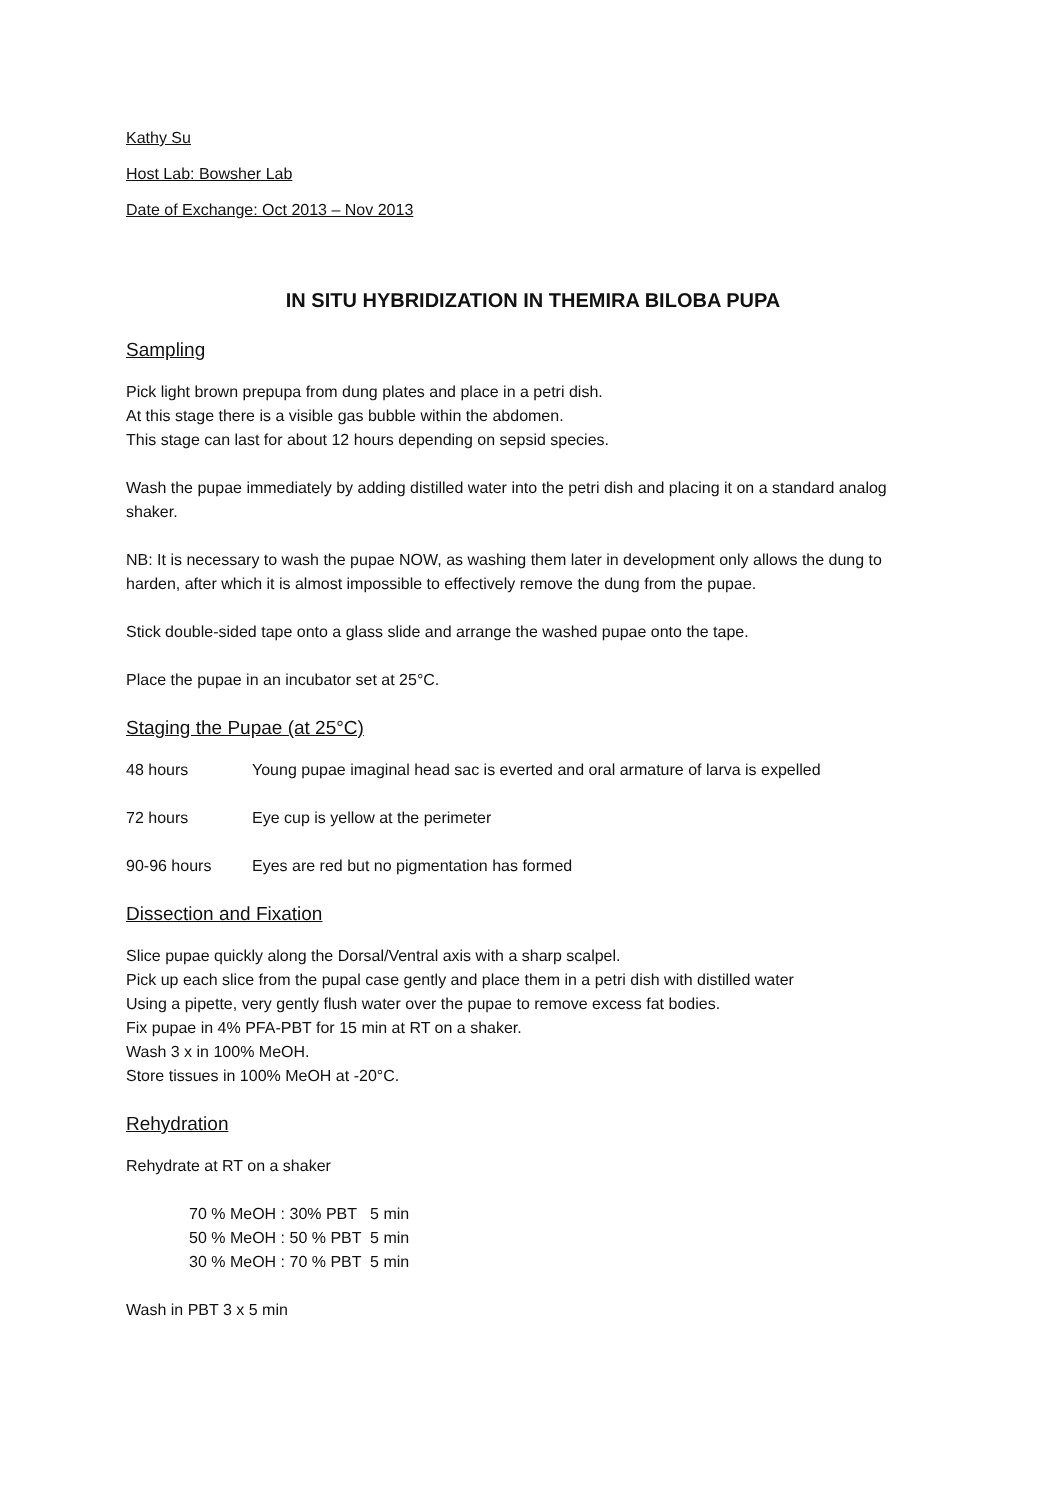Kathy Su
Host Lab: Bowsher Lab
Date of Exchange: Oct 2013 – Nov 2013
IN SITU HYBRIDIZATION IN THEMIRA BILOBA PUPA
Sampling
Pick light brown prepupa from dung plates and place in a petri dish.
At this stage there is a visible gas bubble within the abdomen.
This stage can last for about 12 hours depending on sepsid species.
Wash the pupae immediately by adding distilled water into the petri dish and placing it on a standard analog shaker.
NB: It is necessary to wash the pupae NOW, as washing them later in development only allows the dung to harden, after which it is almost impossible to effectively remove the dung from the pupae.
Stick double-sided tape onto a glass slide and arrange the washed pupae onto the tape.
Place the pupae in an incubator set at 25°C.
Staging the Pupae (at 25°C)
48 hours Young pupae imaginal head sac is everted and oral armature of larva is expelled
72 hours Eye cup is yellow at the perimeter
90-96 hours Eyes are red but no pigmentation has formed
Dissection and Fixation
Slice pupae quickly along the Dorsal/Ventral axis with a sharp scalpel.
Pick up each slice from the pupal case gently and place them in a petri dish with distilled water
Using a pipette, very gently flush water over the pupae to remove excess fat bodies.
Fix pupae in 4% PFA-PBT for 15 min at RT on a shaker.
Wash 3 x in 100% MeOH.
Store tissues in 100% MeOH at -20°C.
Rehydration
Rehydrate at RT on a shaker
70 % MeOH : 30% PBT 5 min
50 % MeOH : 50 % PBT 5 min
30 % MeOH : 70 % PBT 5 min
Wash in PBT 3 x 5 min